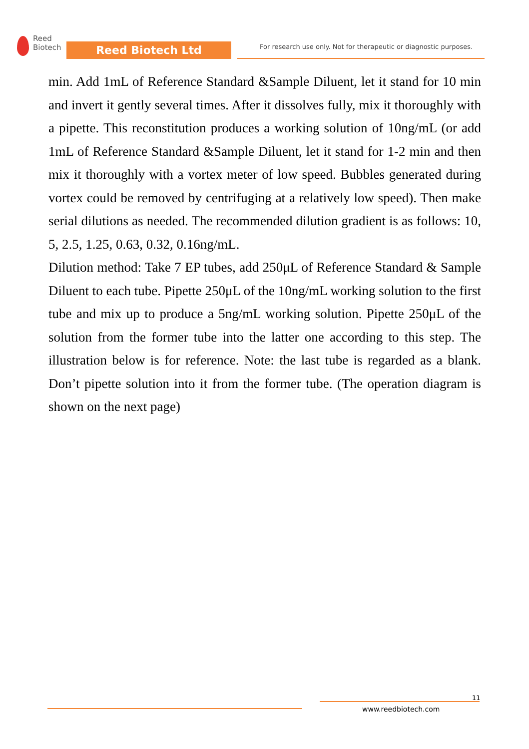Reed
Biotech
Reed Biotech Ltd
For research use only. Not for therapeutic or diagnostic purposes.
min. Add 1mL of Reference Standard &Sample Diluent, let it stand for 10 min and invert it gently several times. After it dissolves fully, mix it thoroughly with a pipette. This reconstitution produces a working solution of 10ng/mL (or add 1mL of Reference Standard &Sample Diluent, let it stand for 1-2 min and then mix it thoroughly with a vortex meter of low speed. Bubbles generated during vortex could be removed by centrifuging at a relatively low speed). Then make serial dilutions as needed. The recommended dilution gradient is as follows: 10, 5, 2.5, 1.25, 0.63, 0.32, 0.16ng/mL.
Dilution method: Take 7 EP tubes, add 250μL of Reference Standard & Sample Diluent to each tube. Pipette 250μL of the 10ng/mL working solution to the first tube and mix up to produce a 5ng/mL working solution. Pipette 250μL of the solution from the former tube into the latter one according to this step. The illustration below is for reference. Note: the last tube is regarded as a blank. Don’t pipette solution into it from the former tube. (The operation diagram is shown on the next page)
11
www.reedbiotech.com